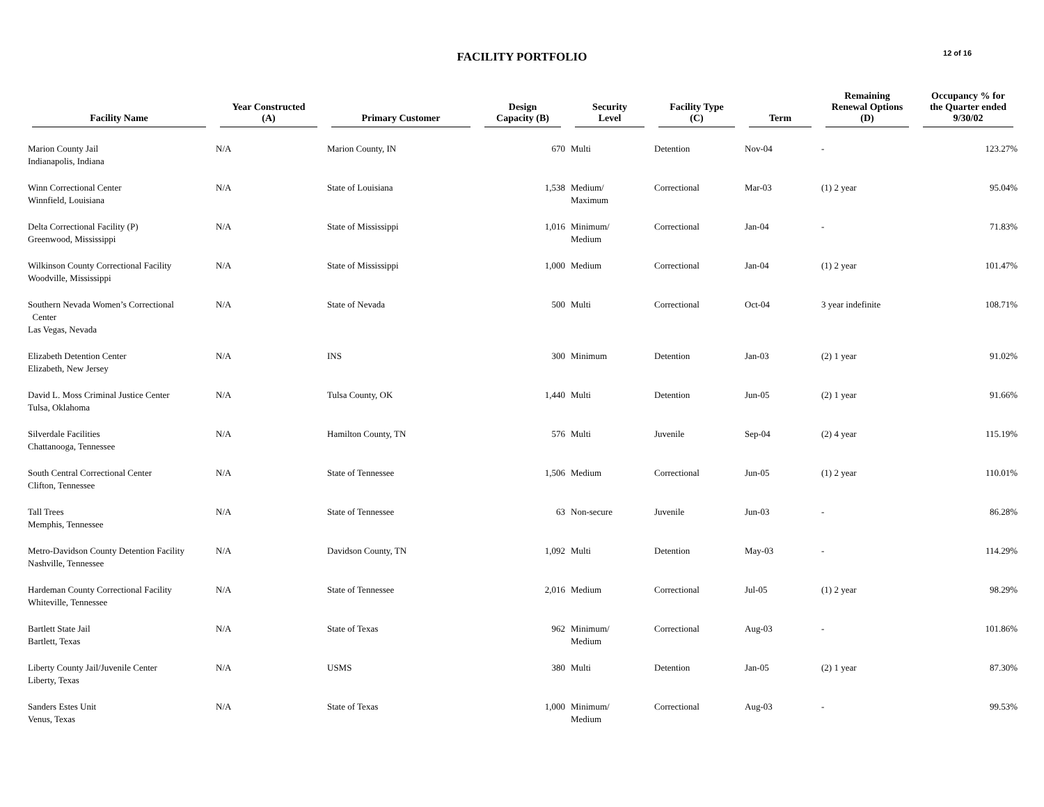FACILITY PORTFOLIO
12 of 16
| Facility Name | Year Constructed (A) | Primary Customer | Design Capacity (B) | Security Level | Facility Type (C) | Term | Remaining Renewal Options (D) | Occupancy % for the Quarter ended 9/30/02 |
| --- | --- | --- | --- | --- | --- | --- | --- | --- |
| Marion County Jail Indianapolis, Indiana | N/A | Marion County, IN | 670 | Multi | Detention | Nov-04 | - | 123.27% |
| Winn Correctional Center Winnfield, Louisiana | N/A | State of Louisiana | 1,538 | Medium/ Maximum | Correctional | Mar-03 | (1) 2 year | 95.04% |
| Delta Correctional Facility (P) Greenwood, Mississippi | N/A | State of Mississippi | 1,016 | Minimum/ Medium | Correctional | Jan-04 | - | 71.83% |
| Wilkinson County Correctional Facility Woodville, Mississippi | N/A | State of Mississippi | 1,000 | Medium | Correctional | Jan-04 | (1) 2 year | 101.47% |
| Southern Nevada Women’s Correctional Center Las Vegas, Nevada | N/A | State of Nevada | 500 | Multi | Correctional | Oct-04 | 3 year indefinite | 108.71% |
| Elizabeth Detention Center Elizabeth, New Jersey | N/A | INS | 300 | Minimum | Detention | Jan-03 | (2) 1 year | 91.02% |
| David L. Moss Criminal Justice Center Tulsa, Oklahoma | N/A | Tulsa County, OK | 1,440 | Multi | Detention | Jun-05 | (2) 1 year | 91.66% |
| Silverdale Facilities Chattanooga, Tennessee | N/A | Hamilton County, TN | 576 | Multi | Juvenile | Sep-04 | (2) 4 year | 115.19% |
| South Central Correctional Center Clifton, Tennessee | N/A | State of Tennessee | 1,506 | Medium | Correctional | Jun-05 | (1) 2 year | 110.01% |
| Tall Trees Memphis, Tennessee | N/A | State of Tennessee | 63 | Non-secure | Juvenile | Jun-03 | - | 86.28% |
| Metro-Davidson County Detention Facility Nashville, Tennessee | N/A | Davidson County, TN | 1,092 | Multi | Detention | May-03 | - | 114.29% |
| Hardeman County Correctional Facility Whiteville, Tennessee | N/A | State of Tennessee | 2,016 | Medium | Correctional | Jul-05 | (1) 2 year | 98.29% |
| Bartlett State Jail Bartlett, Texas | N/A | State of Texas | 962 | Minimum/ Medium | Correctional | Aug-03 | - | 101.86% |
| Liberty County Jail/Juvenile Center Liberty, Texas | N/A | USMS | 380 | Multi | Detention | Jan-05 | (2) 1 year | 87.30% |
| Sanders Estes Unit Venus, Texas | N/A | State of Texas | 1,000 | Minimum/ Medium | Correctional | Aug-03 | - | 99.53% |